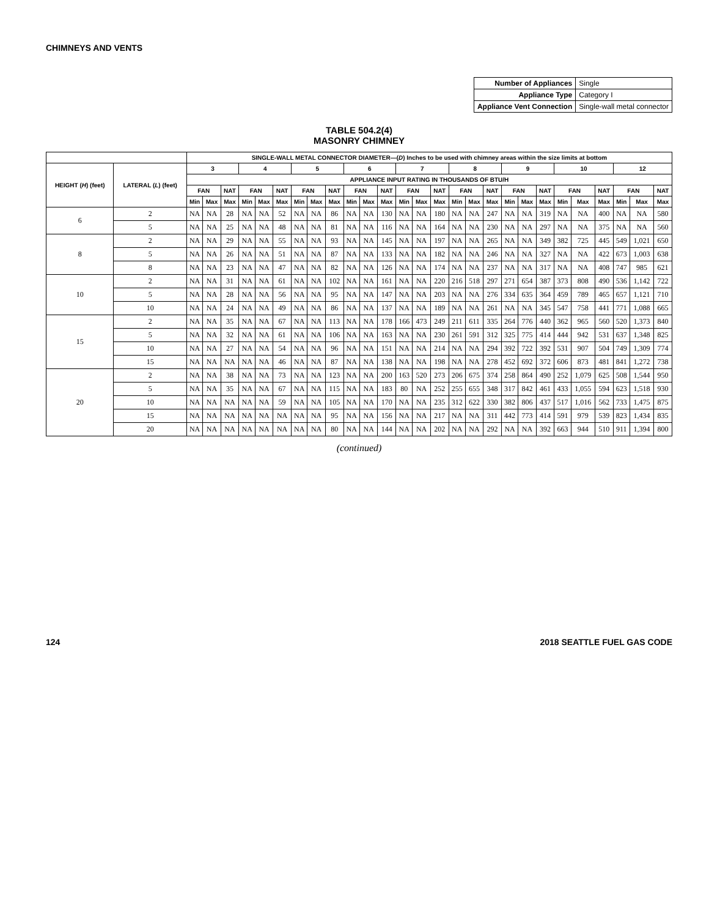CHIMNEYS AND VENTS
| Number of Appliances | Single |
| Appliance Type | Category I |
| Appliance Vent Connection | Single-wall metal connector |
TABLE 504.2(4)
MASONRY CHIMNEY
| | | SINGLE-WALL METAL CONNECTOR DIAMETER—( D ) Inches to be used with chimney areas within the size limits at bottom | | | | | | | | | | | | | | | | | | | | | | | | | | |
| --- | --- | --- | --- | --- | --- | --- | --- | --- | --- | --- | --- | --- | --- | --- | --- | --- | --- | --- | --- | --- | --- | --- | --- | --- | --- | --- | --- | --- |
| HEIGHT ( H ) (feet) | LATERAL ( L ) (feet) | 3 | | | 4 | | | 5 | | | 6 | | | 7 | | | 8 | | | 9 | | | 10 | | | 12 | | |
| | | APPLIANCE INPUT RATING IN THOUSANDS OF BTU/H | | | | | | | | | | | | | | | | | | | | | | | | | | |
| | | FAN | | NAT | FAN | | NAT | FAN | | NAT | FAN | | NAT | FAN | | NAT | FAN | | NAT | FAN | | NAT | FAN | | NAT | FAN | | NAT |
| | | Min | Max | Max | Min | Max | Max | Min | Max | Max | Min | Max | Max | Min | Max | Max | Min | Max | Max | Min | Max | Max | Min | Max | Max | Min | Max | Max |
| 6 | 2 | NA | NA | 28 | NA | NA | 52 | NA | NA | 86 | NA | NA | 130 | NA | NA | 180 | NA | NA | 247 | NA | NA | 319 | NA | NA | 400 | NA | NA | 580 |
| | 5 | NA | NA | 25 | NA | NA | 48 | NA | NA | 81 | NA | NA | 116 | NA | NA | 164 | NA | NA | 230 | NA | NA | 297 | NA | NA | 375 | NA | NA | 560 |
| 8 | 2 | NA | NA | 29 | NA | NA | 55 | NA | NA | 93 | NA | NA | 145 | NA | NA | 197 | NA | NA | 265 | NA | NA | 349 | 382 | 725 | 445 | 549 | 1,021 | 650 |
| | 5 | NA | NA | 26 | NA | NA | 51 | NA | NA | 87 | NA | NA | 133 | NA | NA | 182 | NA | NA | 246 | NA | NA | 327 | NA | NA | 422 | 673 | 1,003 | 638 |
| | 8 | NA | NA | 23 | NA | NA | 47 | NA | NA | 82 | NA | NA | 126 | NA | NA | 174 | NA | NA | 237 | NA | NA | 317 | NA | NA | 408 | 747 | 985 | 621 |
| 10 | 2 | NA | NA | 31 | NA | NA | 61 | NA | NA | 102 | NA | NA | 161 | NA | NA | 220 | 216 | 518 | 297 | 271 | 654 | 387 | 373 | 808 | 490 | 536 | 1,142 | 722 |
| | 5 | NA | NA | 28 | NA | NA | 56 | NA | NA | 95 | NA | NA | 147 | NA | NA | 203 | NA | NA | 276 | 334 | 635 | 364 | 459 | 789 | 465 | 657 | 1,121 | 710 |
| | 10 | NA | NA | 24 | NA | NA | 49 | NA | NA | 86 | NA | NA | 137 | NA | NA | 189 | NA | NA | 261 | NA | NA | 345 | 547 | 758 | 441 | 771 | 1,088 | 665 |
| 15 | 2 | NA | NA | 35 | NA | NA | 67 | NA | NA | 113 | NA | NA | 178 | 166 | 473 | 249 | 211 | 611 | 335 | 264 | 776 | 440 | 362 | 965 | 560 | 520 | 1,373 | 840 |
| | 5 | NA | NA | 32 | NA | NA | 61 | NA | NA | 106 | NA | NA | 163 | NA | NA | 230 | 261 | 591 | 312 | 325 | 775 | 414 | 444 | 942 | 531 | 637 | 1,348 | 825 |
| | 10 | NA | NA | 27 | NA | NA | 54 | NA | NA | 96 | NA | NA | 151 | NA | NA | 214 | NA | NA | 294 | 392 | 722 | 392 | 531 | 907 | 504 | 749 | 1,309 | 774 |
| | 15 | NA | NA | NA | NA | NA | 46 | NA | NA | 87 | NA | NA | 138 | NA | NA | 198 | NA | NA | 278 | 452 | 692 | 372 | 606 | 873 | 481 | 841 | 1,272 | 738 |
| 20 | 2 | NA | NA | 38 | NA | NA | 73 | NA | NA | 123 | NA | NA | 200 | 163 | 520 | 273 | 206 | 675 | 374 | 258 | 864 | 490 | 252 | 1,079 | 625 | 508 | 1,544 | 950 |
| | 5 | NA | NA | 35 | NA | NA | 67 | NA | NA | 115 | NA | NA | 183 | 80 | NA | 252 | 255 | 655 | 348 | 317 | 842 | 461 | 433 | 1,055 | 594 | 623 | 1,518 | 930 |
| | 10 | NA | NA | NA | NA | NA | 59 | NA | NA | 105 | NA | NA | 170 | NA | NA | 235 | 312 | 622 | 330 | 382 | 806 | 437 | 517 | 1,016 | 562 | 733 | 1,475 | 875 |
| | 15 | NA | NA | NA | NA | NA | NA | NA | NA | 95 | NA | NA | 156 | NA | NA | 217 | NA | NA | 311 | 442 | 773 | 414 | 591 | 979 | 539 | 823 | 1,434 | 835 |
| | 20 | NA | NA | NA | NA | NA | NA | NA | NA | 80 | NA | NA | 144 | NA | NA | 202 | NA | NA | 292 | NA | NA | 392 | 663 | 944 | 510 | 911 | 1,394 | 800 |
(continued)
124 2018 SEATTLE FUEL GAS CODE